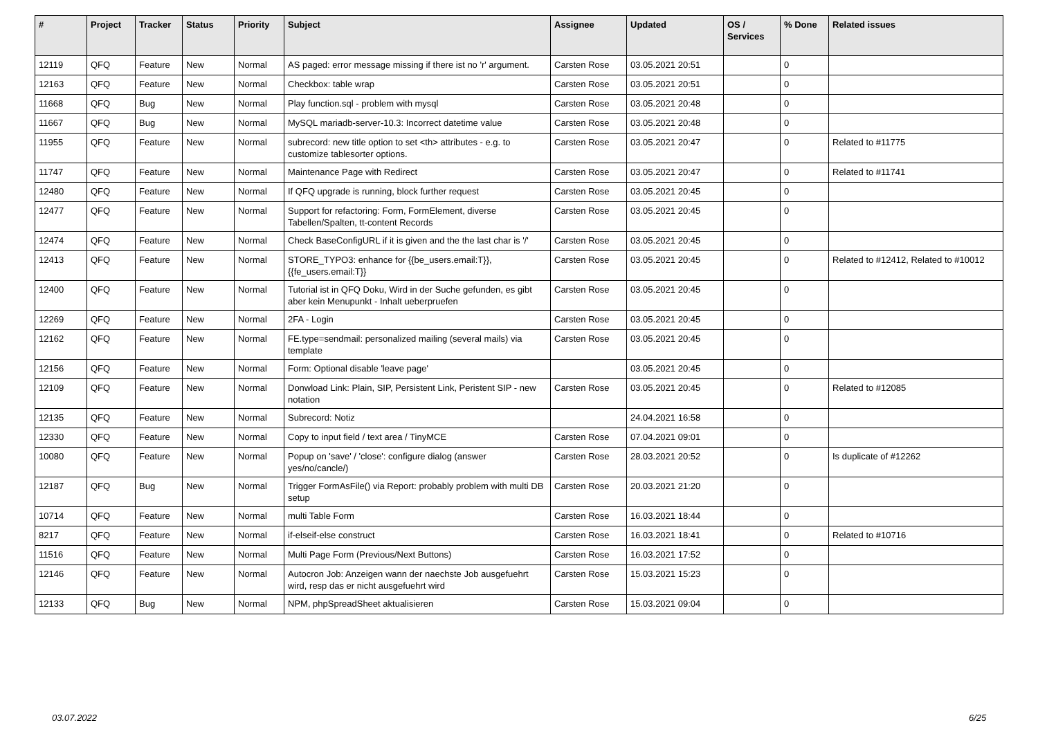| # | Project | Tracker | Status | Priority | Subject | Assignee | Updated | OS / Services | % Done | Related issues |
| --- | --- | --- | --- | --- | --- | --- | --- | --- | --- | --- |
| 12119 | QFQ | Feature | New | Normal | AS paged: error message missing if there ist no 'r' argument. | Carsten Rose | 03.05.2021 20:51 | | 0 | |
| 12163 | QFQ | Feature | New | Normal | Checkbox: table wrap | Carsten Rose | 03.05.2021 20:51 | | 0 | |
| 11668 | QFQ | Bug | New | Normal | Play function.sql - problem with mysql | Carsten Rose | 03.05.2021 20:48 | | 0 | |
| 11667 | QFQ | Bug | New | Normal | MySQL mariadb-server-10.3: Incorrect datetime value | Carsten Rose | 03.05.2021 20:48 | | 0 | |
| 11955 | QFQ | Feature | New | Normal | subrecord: new title option to set <th> attributes - e.g. to customize tablesorter options. | Carsten Rose | 03.05.2021 20:47 | | 0 | Related to #11775 |
| 11747 | QFQ | Feature | New | Normal | Maintenance Page with Redirect | Carsten Rose | 03.05.2021 20:47 | | 0 | Related to #11741 |
| 12480 | QFQ | Feature | New | Normal | If QFQ upgrade is running, block further request | Carsten Rose | 03.05.2021 20:45 | | 0 | |
| 12477 | QFQ | Feature | New | Normal | Support for refactoring: Form, FormElement, diverse Tabellen/Spalten, tt-content Records | Carsten Rose | 03.05.2021 20:45 | | 0 | |
| 12474 | QFQ | Feature | New | Normal | Check BaseConfigURL if it is given and the the last char is '/' | Carsten Rose | 03.05.2021 20:45 | | 0 | |
| 12413 | QFQ | Feature | New | Normal | STORE_TYPO3: enhance for {{be_users.email:T}}, {{fe_users.email:T}} | Carsten Rose | 03.05.2021 20:45 | | 0 | Related to #12412, Related to #10012 |
| 12400 | QFQ | Feature | New | Normal | Tutorial ist in QFQ Doku, Wird in der Suche gefunden, es gibt aber kein Menupunkt - Inhalt ueberpruefen | Carsten Rose | 03.05.2021 20:45 | | 0 | |
| 12269 | QFQ | Feature | New | Normal | 2FA - Login | Carsten Rose | 03.05.2021 20:45 | | 0 | |
| 12162 | QFQ | Feature | New | Normal | FE.type=sendmail: personalized mailing (several mails) via template | Carsten Rose | 03.05.2021 20:45 | | 0 | |
| 12156 | QFQ | Feature | New | Normal | Form: Optional disable 'leave page' | | 03.05.2021 20:45 | | 0 | |
| 12109 | QFQ | Feature | New | Normal | Donwload Link: Plain, SIP, Persistent Link, Peristent SIP - new notation | Carsten Rose | 03.05.2021 20:45 | | 0 | Related to #12085 |
| 12135 | QFQ | Feature | New | Normal | Subrecord: Notiz | | 24.04.2021 16:58 | | 0 | |
| 12330 | QFQ | Feature | New | Normal | Copy to input field / text area / TinyMCE | Carsten Rose | 07.04.2021 09:01 | | 0 | |
| 10080 | QFQ | Feature | New | Normal | Popup on 'save' / 'close': configure dialog (answer yes/no/cancle/) | Carsten Rose | 28.03.2021 20:52 | | 0 | Is duplicate of #12262 |
| 12187 | QFQ | Bug | New | Normal | Trigger FormAsFile() via Report: probably problem with multi DB setup | Carsten Rose | 20.03.2021 21:20 | | 0 | |
| 10714 | QFQ | Feature | New | Normal | multi Table Form | Carsten Rose | 16.03.2021 18:44 | | 0 | |
| 8217 | QFQ | Feature | New | Normal | if-elseif-else construct | Carsten Rose | 16.03.2021 18:41 | | 0 | Related to #10716 |
| 11516 | QFQ | Feature | New | Normal | Multi Page Form (Previous/Next Buttons) | Carsten Rose | 16.03.2021 17:52 | | 0 | |
| 12146 | QFQ | Feature | New | Normal | Autocron Job: Anzeigen wann der naechste Job ausgefuehrt wird, resp das er nicht ausgefuehrt wird | Carsten Rose | 15.03.2021 15:23 | | 0 | |
| 12133 | QFQ | Bug | New | Normal | NPM, phpSpreadSheet aktualisieren | Carsten Rose | 15.03.2021 09:04 | | 0 | |
03.07.2022 6/25